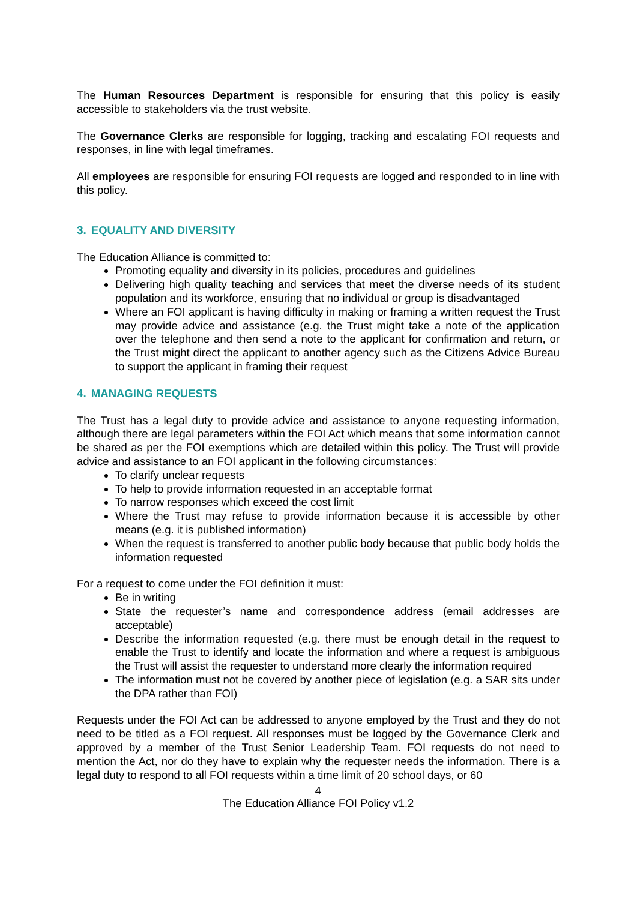The Human Resources Department is responsible for ensuring that this policy is easily accessible to stakeholders via the trust website.
The Governance Clerks are responsible for logging, tracking and escalating FOI requests and responses, in line with legal timeframes.
All employees are responsible for ensuring FOI requests are logged and responded to in line with this policy.
3. EQUALITY AND DIVERSITY
The Education Alliance is committed to:
Promoting equality and diversity in its policies, procedures and guidelines
Delivering high quality teaching and services that meet the diverse needs of its student population and its workforce, ensuring that no individual or group is disadvantaged
Where an FOI applicant is having difficulty in making or framing a written request the Trust may provide advice and assistance (e.g. the Trust might take a note of the application over the telephone and then send a note to the applicant for confirmation and return, or the Trust might direct the applicant to another agency such as the Citizens Advice Bureau to support the applicant in framing their request
4. MANAGING REQUESTS
The Trust has a legal duty to provide advice and assistance to anyone requesting information, although there are legal parameters within the FOI Act which means that some information cannot be shared as per the FOI exemptions which are detailed within this policy. The Trust will provide advice and assistance to an FOI applicant in the following circumstances:
To clarify unclear requests
To help to provide information requested in an acceptable format
To narrow responses which exceed the cost limit
Where the Trust may refuse to provide information because it is accessible by other means (e.g. it is published information)
When the request is transferred to another public body because that public body holds the information requested
For a request to come under the FOI definition it must:
Be in writing
State the requester’s name and correspondence address (email addresses are acceptable)
Describe the information requested (e.g. there must be enough detail in the request to enable the Trust to identify and locate the information and where a request is ambiguous the Trust will assist the requester to understand more clearly the information required
The information must not be covered by another piece of legislation (e.g. a SAR sits under the DPA rather than FOI)
Requests under the FOI Act can be addressed to anyone employed by the Trust and they do not need to be titled as a FOI request. All responses must be logged by the Governance Clerk and approved by a member of the Trust Senior Leadership Team. FOI requests do not need to mention the Act, nor do they have to explain why the requester needs the information. There is a legal duty to respond to all FOI requests within a time limit of 20 school days, or 60
4
The Education Alliance FOI Policy v1.2